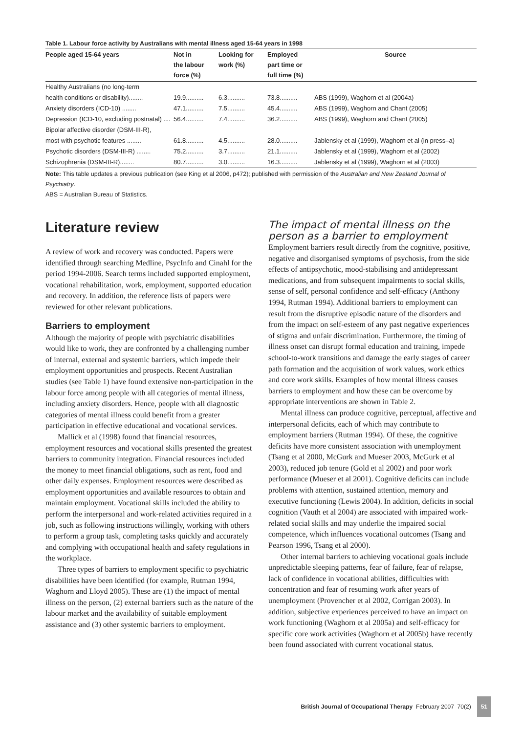Table 1. Labour force activity by Australians with mental illness aged 15-64 years in 1998
| People aged 15-64 years | Not in the labour force (%) | Looking for work (%) | Employed part time or full time (%) | Source |
| --- | --- | --- | --- | --- |
| Healthy Australians (no long-term | | | | |
| health conditions or disability)........ | 19.9.......... | 6.3.......... | 73.8.......... | ABS (1999), Waghorn et al (2004a) |
| Anxiety disorders (ICD-10) ........ | 47.1.......... | 7.5.......... | 45.4.......... | ABS (1999), Waghorn and Chant (2005) |
| Depression (ICD-10, excluding postnatal) .... | 56.4.......... | 7.4.......... | 36.2.......... | ABS (1999), Waghorn and Chant (2005) |
| Bipolar affective disorder (DSM-III-R), | | | | |
| most with psychotic features ........ | 61.8.......... | 4.5.......... | 28.0.......... | Jablensky et al (1999), Waghorn et al (in press–a) |
| Psychotic disorders (DSM-III-R) ........ | 75.2.......... | 3.7.......... | 21.1.......... | Jablensky et al (1999), Waghorn et al (2002) |
| Schizophrenia (DSM-III-R)........ | 80.7.......... | 3.0.......... | 16.3.......... | Jablensky et al (1999), Waghorn et al (2003) |
Note: This table updates a previous publication (see King et al 2006, p472); published with permission of the Australian and New Zealand Journal of Psychiatry.
ABS = Australian Bureau of Statistics.
Literature review
A review of work and recovery was conducted. Papers were identified through searching Medline, PsycInfo and Cinahl for the period 1994-2006. Search terms included supported employment, vocational rehabilitation, work, employment, supported education and recovery. In addition, the reference lists of papers were reviewed for other relevant publications.
Barriers to employment
Although the majority of people with psychiatric disabilities would like to work, they are confronted by a challenging number of internal, external and systemic barriers, which impede their employment opportunities and prospects. Recent Australian studies (see Table 1) have found extensive non-participation in the labour force among people with all categories of mental illness, including anxiety disorders. Hence, people with all diagnostic categories of mental illness could benefit from a greater participation in effective educational and vocational services.
Mallick et al (1998) found that financial resources, employment resources and vocational skills presented the greatest barriers to community integration. Financial resources included the money to meet financial obligations, such as rent, food and other daily expenses. Employment resources were described as employment opportunities and available resources to obtain and maintain employment. Vocational skills included the ability to perform the interpersonal and work-related activities required in a job, such as following instructions willingly, working with others to perform a group task, completing tasks quickly and accurately and complying with occupational health and safety regulations in the workplace.
Three types of barriers to employment specific to psychiatric disabilities have been identified (for example, Rutman 1994, Waghorn and Lloyd 2005). These are (1) the impact of mental illness on the person, (2) external barriers such as the nature of the labour market and the availability of suitable employment assistance and (3) other systemic barriers to employment.
The impact of mental illness on the person as a barrier to employment
Employment barriers result directly from the cognitive, positive, negative and disorganised symptoms of psychosis, from the side effects of antipsychotic, mood-stabilising and antidepressant medications, and from subsequent impairments to social skills, sense of self, personal confidence and self-efficacy (Anthony 1994, Rutman 1994). Additional barriers to employment can result from the disruptive episodic nature of the disorders and from the impact on self-esteem of any past negative experiences of stigma and unfair discrimination. Furthermore, the timing of illness onset can disrupt formal education and training, impede school-to-work transitions and damage the early stages of career path formation and the acquisition of work values, work ethics and core work skills. Examples of how mental illness causes barriers to employment and how these can be overcome by appropriate interventions are shown in Table 2.
Mental illness can produce cognitive, perceptual, affective and interpersonal deficits, each of which may contribute to employment barriers (Rutman 1994). Of these, the cognitive deficits have more consistent association with unemployment (Tsang et al 2000, McGurk and Mueser 2003, McGurk et al 2003), reduced job tenure (Gold et al 2002) and poor work performance (Mueser et al 2001). Cognitive deficits can include problems with attention, sustained attention, memory and executive functioning (Lewis 2004). In addition, deficits in social cognition (Vauth et al 2004) are associated with impaired work-related social skills and may underlie the impaired social competence, which influences vocational outcomes (Tsang and Pearson 1996, Tsang et al 2000).
Other internal barriers to achieving vocational goals include unpredictable sleeping patterns, fear of failure, fear of relapse, lack of confidence in vocational abilities, difficulties with concentration and fear of resuming work after years of unemployment (Provencher et al 2002, Corrigan 2003). In addition, subjective experiences perceived to have an impact on work functioning (Waghorn et al 2005a) and self-efficacy for specific core work activities (Waghorn et al 2005b) have recently been found associated with current vocational status.
British Journal of Occupational Therapy February 2007 70(2) 51